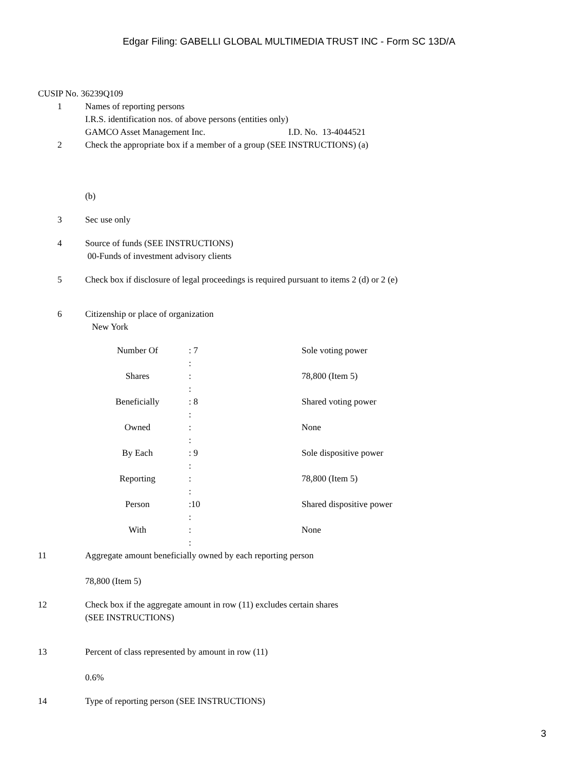Edgar Filing: GABELLI GLOBAL MULTIMEDIA TRUST INC - Form SC 13D/A
CUSIP No. 36239Q109
1 Names of reporting persons
I.R.S. identification nos. of above persons (entities only)
GAMCO Asset Management Inc. I.D. No. 13-4044521
2 Check the appropriate box if a member of a group (SEE INSTRUCTIONS) (a)
(b)
3 Sec use only
4 Source of funds (SEE INSTRUCTIONS)
00-Funds of investment advisory clients
5 Check box if disclosure of legal proceedings is required pursuant to items 2 (d) or 2 (e)
6 Citizenship or place of organization
New York
| Number Of | : 7 : | Sole voting power |
| Shares | : : | 78,800 (Item 5) |
| Beneficially | : 8 : | Shared voting power |
| Owned | : : | None |
| By Each | : 9 : | Sole dispositive power |
| Reporting | : : | 78,800 (Item 5) |
| Person | :10 : | Shared dispositive power |
| With | : : | None |
11 Aggregate amount beneficially owned by each reporting person
78,800 (Item 5)
12 Check box if the aggregate amount in row (11) excludes certain shares
(SEE INSTRUCTIONS)
13 Percent of class represented by amount in row (11)
0.6%
14 Type of reporting person (SEE INSTRUCTIONS)
3